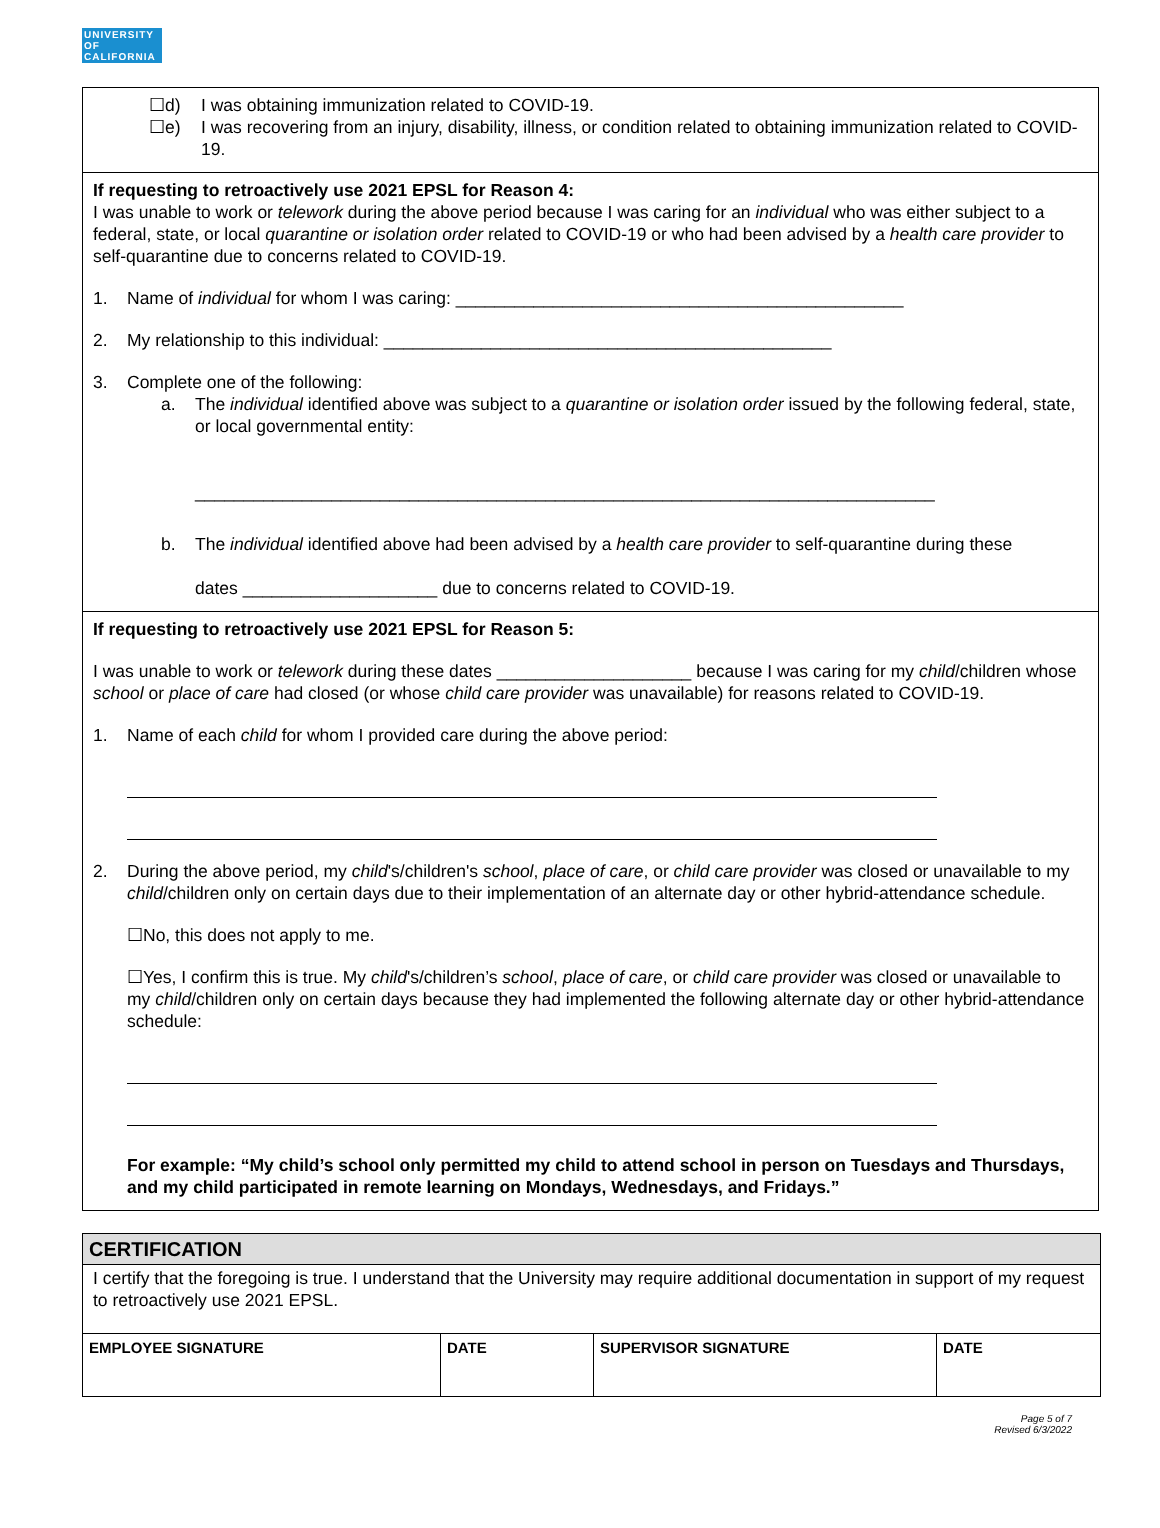UNIVERSITY
OF
CALIFORNIA
☐d) I was obtaining immunization related to COVID-19.
☐e) I was recovering from an injury, disability, illness, or condition related to obtaining immunization related to COVID-19.
If requesting to retroactively use 2021 EPSL for Reason 4:
I was unable to work or telework during the above period because I was caring for an individual who was either subject to a federal, state, or local quarantine or isolation order related to COVID-19 or who had been advised by a health care provider to self-quarantine due to concerns related to COVID-19.
1. Name of individual for whom I was caring: ______________________________________________
2. My relationship to this individual: ______________________________________________
3. Complete one of the following:
a. The individual identified above was subject to a quarantine or isolation order issued by the following federal, state, or local governmental entity:
____________________________________________________________________________
b. The individual identified above had been advised by a health care provider to self-quarantine during these
dates ____________________ due to concerns related to COVID-19.
If requesting to retroactively use 2021 EPSL for Reason 5:
I was unable to work or telework during these dates ____________________ because I was caring for my child/children whose school or place of care had closed (or whose child care provider was unavailable) for reasons related to COVID-19.
1. Name of each child for whom I provided care during the above period:
2. During the above period, my child's/children's school, place of care, or child care provider was closed or unavailable to my child/children only on certain days due to their implementation of an alternate day or other hybrid-attendance schedule.
☐No, this does not apply to me.
☐Yes, I confirm this is true. My child's/children’s school, place of care, or child care provider was closed or unavailable to my child/children only on certain days because they had implemented the following alternate day or other hybrid-attendance schedule:
For example: “My child’s school only permitted my child to attend school in person on Tuesdays and Thursdays, and my child participated in remote learning on Mondays, Wednesdays, and Fridays.”
CERTIFICATION
I certify that the foregoing is true. I understand that the University may require additional documentation in support of my request to retroactively use 2021 EPSL.
| EMPLOYEE SIGNATURE | DATE | SUPERVISOR SIGNATURE | DATE |
Page 5 of 7
Revised 6/3/2022